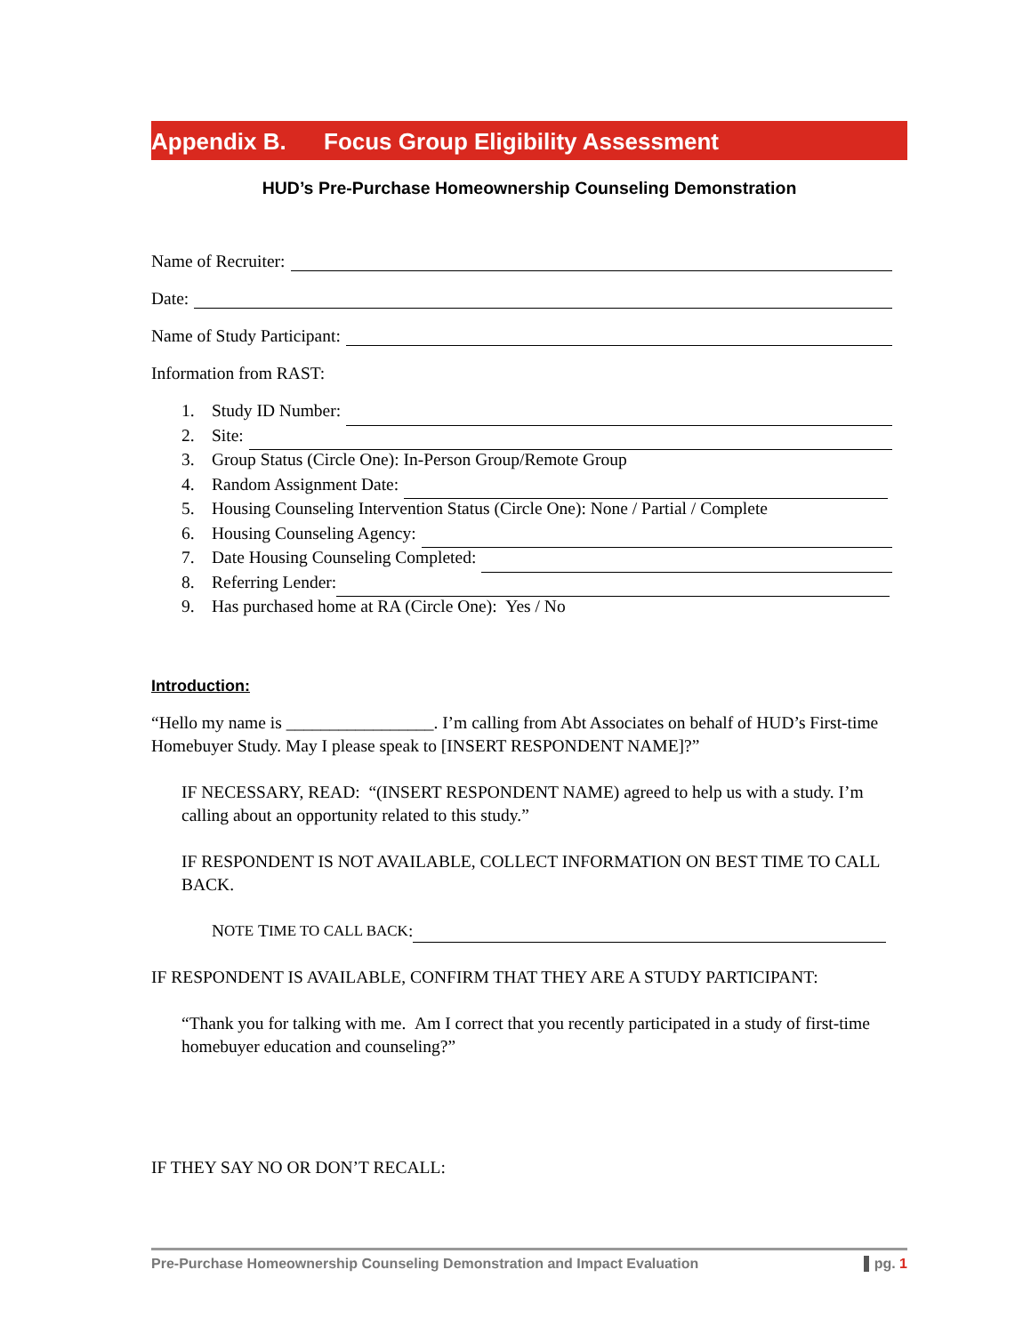Appendix B. Focus Group Eligibility Assessment
HUD’s Pre-Purchase Homeownership Counseling Demonstration
Name of Recruiter:
Date:
Name of Study Participant:
Information from RAST:
1. Study ID Number:
2. Site:
3. Group Status (Circle One): In-Person Group/Remote Group
4. Random Assignment Date:
5. Housing Counseling Intervention Status (Circle One): None / Partial / Complete
6. Housing Counseling Agency:
7. Date Housing Counseling Completed:
8. Referring Lender:
9. Has purchased home at RA (Circle One): Yes / No
Introduction:
“Hello my name is _________________. I’m calling from Abt Associates on behalf of HUD’s First-time Homebuyer Study. May I please speak to [INSERT RESPONDENT NAME]?”
IF NECESSARY, READ: “(INSERT RESPONDENT NAME) agreed to help us with a study. I’m calling about an opportunity related to this study.”
IF RESPONDENT IS NOT AVAILABLE, COLLECT INFORMATION ON BEST TIME TO CALL BACK.
N OTE T IME TO CALL BACK:
IF RESPONDENT IS AVAILABLE, CONFIRM THAT THEY ARE A STUDY PARTICIPANT:
“Thank you for talking with me. Am I correct that you recently participated in a study of first-time homebuyer education and counseling?”
IF THEY SAY NO OR DON’T RECALL:
Pre-Purchase Homeownership Counseling Demonstration and Impact Evaluation pg. 1